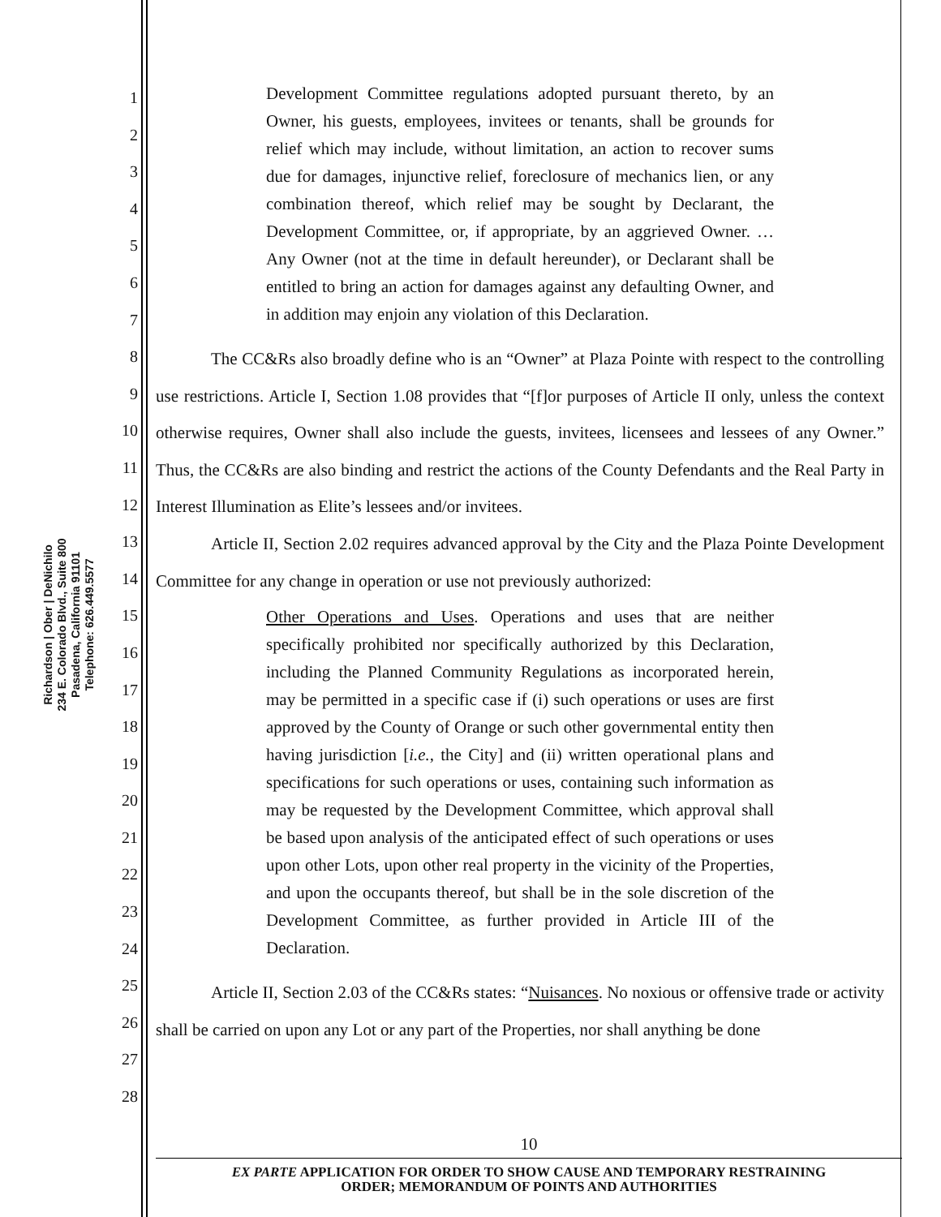Richardson | Ober | DeNichilo
234 E. Colorado Blvd., Suite 800
Pasadena, California 91101
Telephone: 626.449.5577
1
2
3
4
5
6
7
8
9
10
11
12
13
14
15
16
17
18
19
20
21
22
23
24
25
26
27
28
Development Committee regulations adopted pursuant thereto, by an Owner, his guests, employees, invitees or tenants, shall be grounds for relief which may include, without limitation, an action to recover sums due for damages, injunctive relief, foreclosure of mechanics lien, or any combination thereof, which relief may be sought by Declarant, the Development Committee, or, if appropriate, by an aggrieved Owner. … Any Owner (not at the time in default hereunder), or Declarant shall be entitled to bring an action for damages against any defaulting Owner, and in addition may enjoin any violation of this Declaration.
The CC&Rs also broadly define who is an “Owner” at Plaza Pointe with respect to the controlling use restrictions. Article I, Section 1.08 provides that “[f]or purposes of Article II only, unless the context otherwise requires, Owner shall also include the guests, invitees, licensees and lessees of any Owner.” Thus, the CC&Rs are also binding and restrict the actions of the County Defendants and the Real Party in Interest Illumination as Elite’s lessees and/or invitees.
Article II, Section 2.02 requires advanced approval by the City and the Plaza Pointe Development Committee for any change in operation or use not previously authorized:
Other Operations and Uses. Operations and uses that are neither specifically prohibited nor specifically authorized by this Declaration, including the Planned Community Regulations as incorporated herein, may be permitted in a specific case if (i) such operations or uses are first approved by the County of Orange or such other governmental entity then having jurisdiction [i.e., the City] and (ii) written operational plans and specifications for such operations or uses, containing such information as may be requested by the Development Committee, which approval shall be based upon analysis of the anticipated effect of such operations or uses upon other Lots, upon other real property in the vicinity of the Properties, and upon the occupants thereof, but shall be in the sole discretion of the Development Committee, as further provided in Article III of the Declaration.
Article II, Section 2.03 of the CC&Rs states: “Nuisances. No noxious or offensive trade or activity shall be carried on upon any Lot or any part of the Properties, nor shall anything be done
10
EX PARTE APPLICATION FOR ORDER TO SHOW CAUSE AND TEMPORARY RESTRAINING
ORDER; MEMORANDUM OF POINTS AND AUTHORITIES